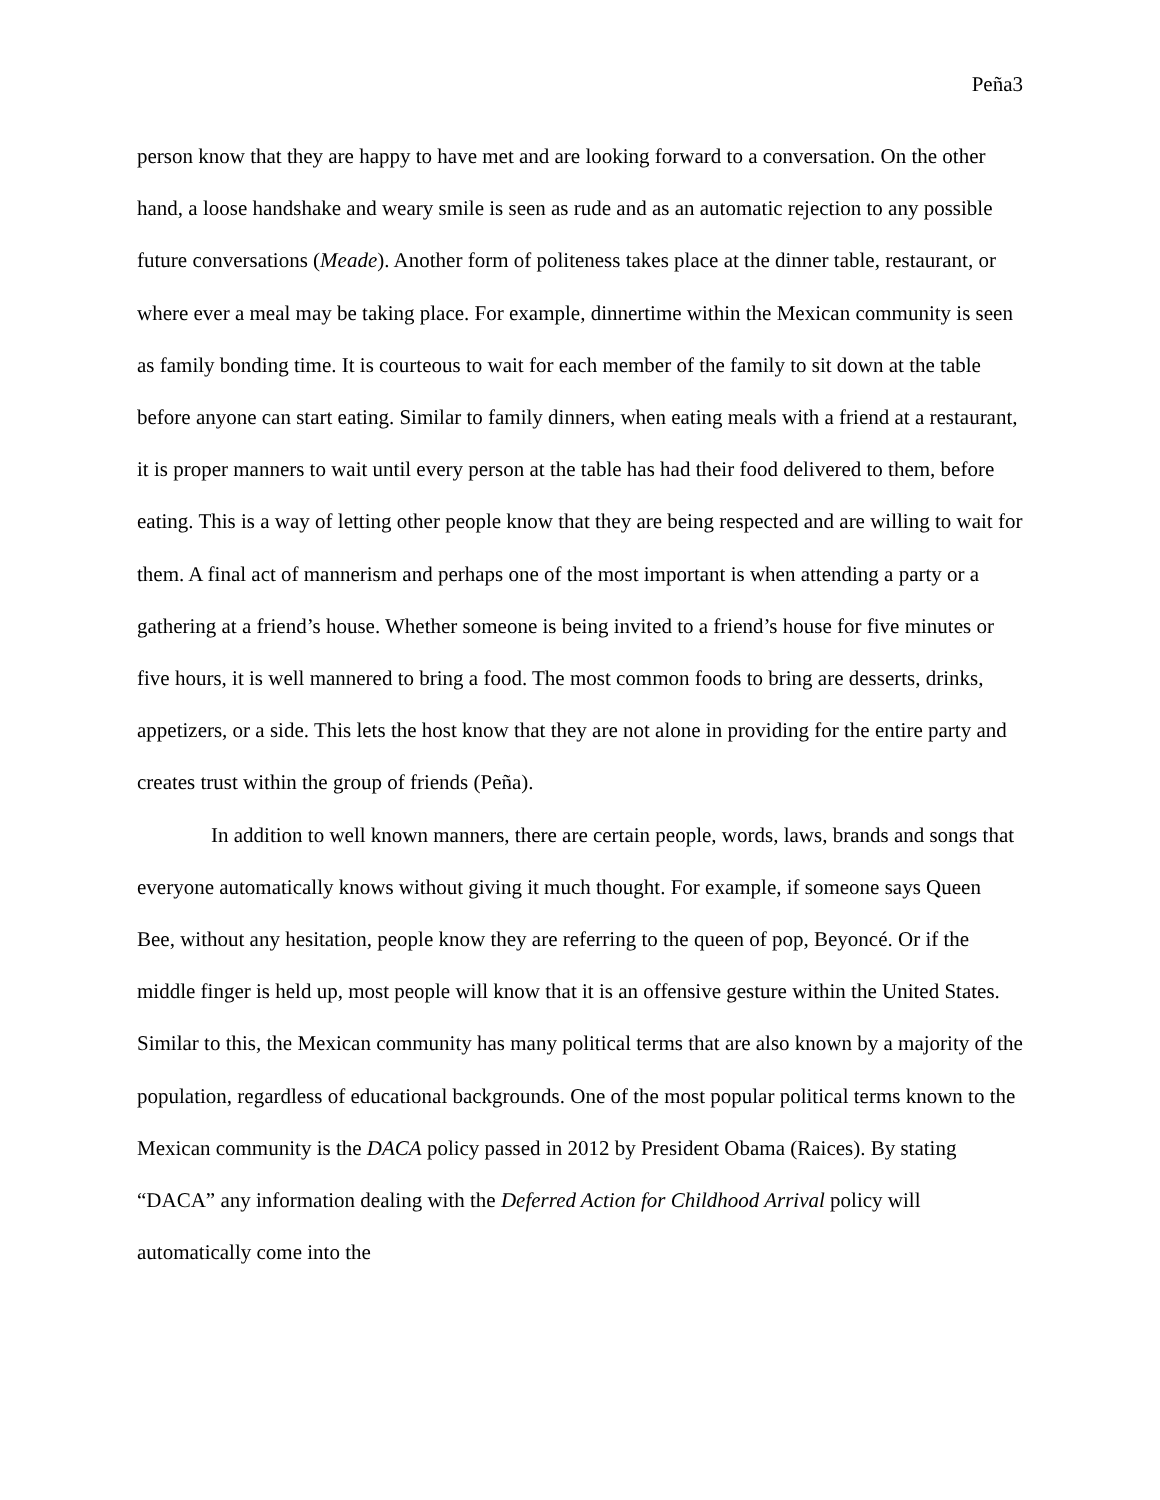Peña3
person know that they are happy to have met and are looking forward to a conversation. On the other hand, a loose handshake and weary smile is seen as rude and as an automatic rejection to any possible future conversations (Meade). Another form of politeness takes place at the dinner table, restaurant, or where ever a meal may be taking place. For example, dinnertime within the Mexican community is seen as family bonding time. It is courteous to wait for each member of the family to sit down at the table before anyone can start eating. Similar to family dinners, when eating meals with a friend at a restaurant, it is proper manners to wait until every person at the table has had their food delivered to them, before eating. This is a way of letting other people know that they are being respected and are willing to wait for them. A final act of mannerism and perhaps one of the most important is when attending a party or a gathering at a friend’s house. Whether someone is being invited to a friend’s house for five minutes or five hours, it is well mannered to bring a food. The most common foods to bring are desserts, drinks, appetizers, or a side. This lets the host know that they are not alone in providing for the entire party and creates trust within the group of friends (Peña).
In addition to well known manners, there are certain people, words, laws, brands and songs that everyone automatically knows without giving it much thought. For example, if someone says Queen Bee, without any hesitation, people know they are referring to the queen of pop, Beyoncé. Or if the middle finger is held up, most people will know that it is an offensive gesture within the United States. Similar to this, the Mexican community has many political terms that are also known by a majority of the population, regardless of educational backgrounds. One of the most popular political terms known to the Mexican community is the DACA policy passed in 2012 by President Obama (Raices). By stating “DACA” any information dealing with the Deferred Action for Childhood Arrival policy will automatically come into the